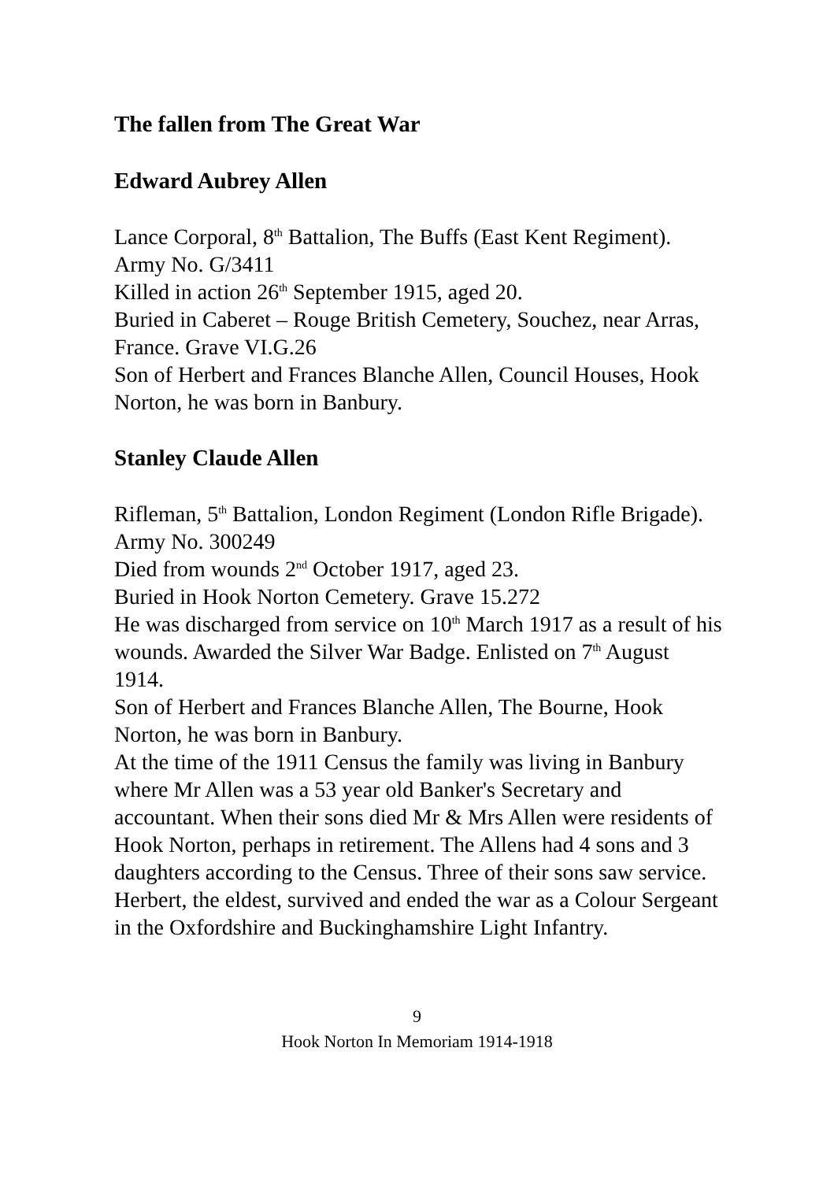The fallen from The Great War
Edward Aubrey Allen
Lance Corporal, 8<sup>th</sup> Battalion, The Buffs (East Kent Regiment). Army No. G/3411
Killed in action 26<sup>th</sup> September 1915, aged 20.
Buried in Caberet – Rouge British Cemetery, Souchez, near Arras, France. Grave VI.G.26
Son of Herbert and Frances Blanche Allen, Council Houses, Hook Norton, he was born in Banbury.
Stanley Claude Allen
Rifleman, 5<sup>th</sup> Battalion, London Regiment (London Rifle Brigade). Army No. 300249
Died from wounds 2<sup>nd</sup> October 1917, aged 23.
Buried in Hook Norton Cemetery. Grave 15.272
He was discharged from service on 10<sup>th</sup> March 1917 as a result of his wounds. Awarded the Silver War Badge. Enlisted on 7<sup>th</sup> August 1914.
Son of Herbert and Frances Blanche Allen, The Bourne, Hook Norton, he was born in Banbury.
At the time of the 1911 Census the family was living in Banbury where Mr Allen was a 53 year old Banker's Secretary and accountant. When their sons died Mr & Mrs Allen were residents of Hook Norton, perhaps in retirement. The Allens had 4 sons and 3 daughters according to the Census. Three of their sons saw service. Herbert, the eldest, survived and ended the war as a Colour Sergeant in the Oxfordshire and Buckinghamshire Light Infantry.
9
Hook Norton In Memoriam 1914-1918